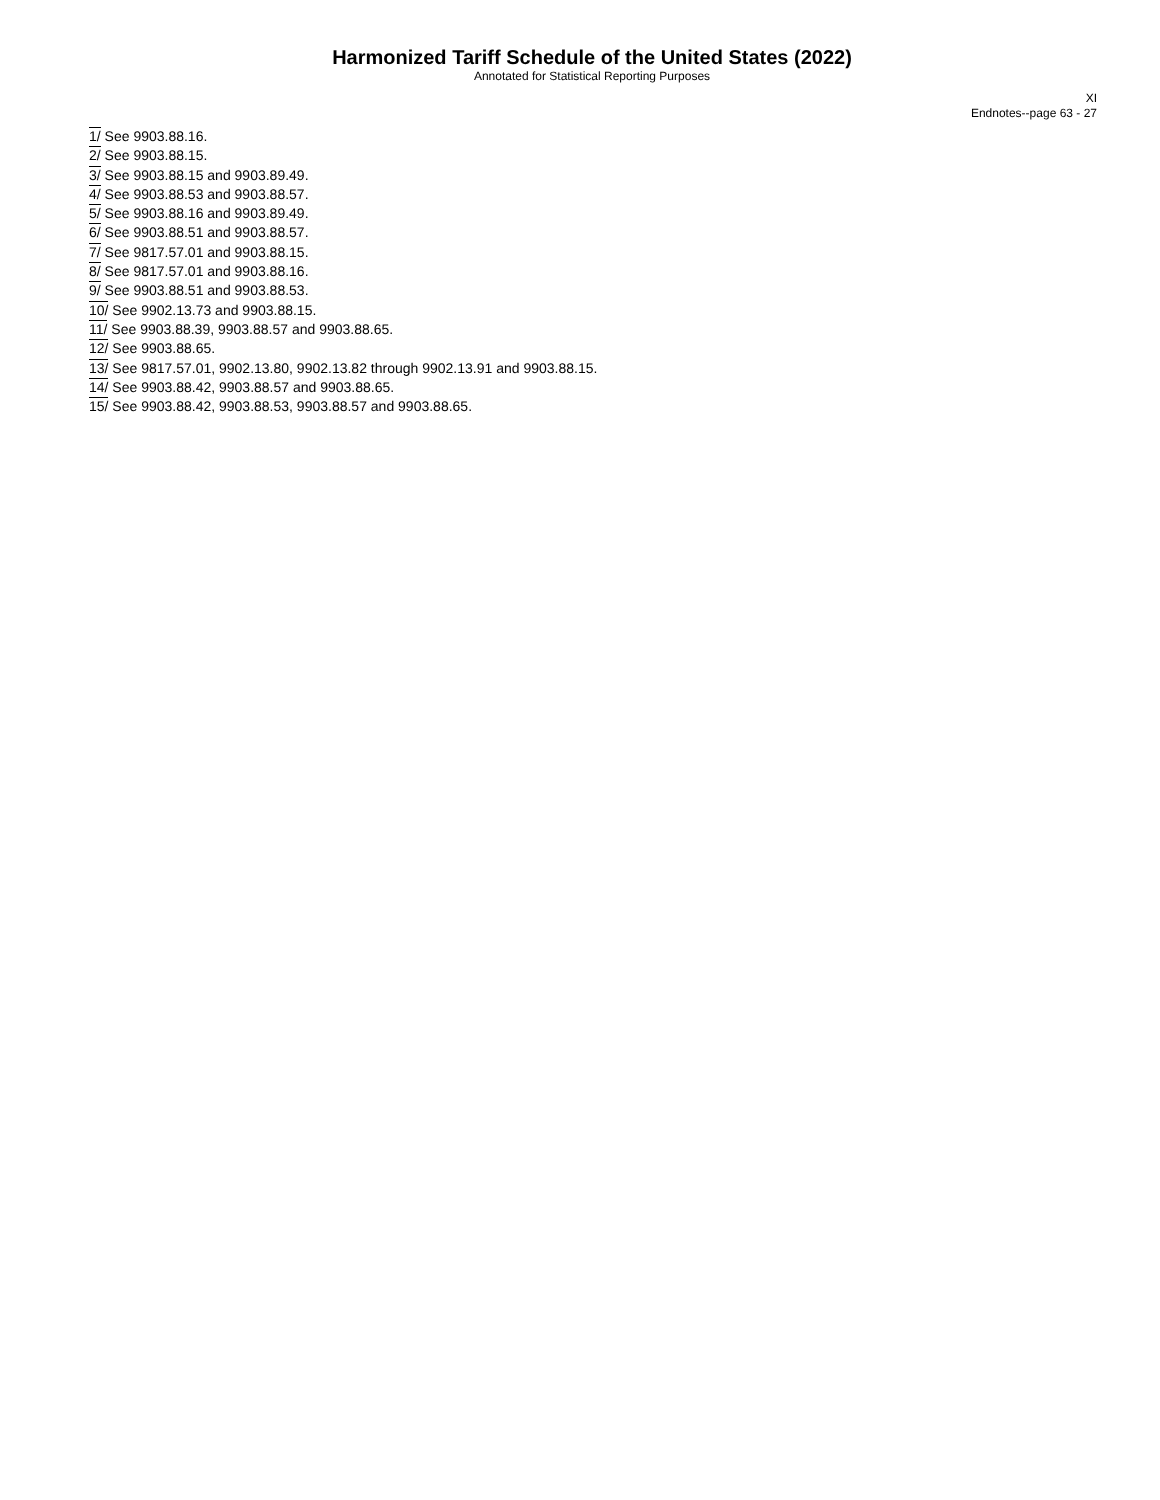Harmonized Tariff Schedule of the United States (2022)
Annotated for Statistical Reporting Purposes
XI
Endnotes--page 63 - 27
1/ See 9903.88.16.
2/ See 9903.88.15.
3/ See 9903.88.15 and 9903.89.49.
4/ See 9903.88.53 and 9903.88.57.
5/ See 9903.88.16 and 9903.89.49.
6/ See 9903.88.51 and 9903.88.57.
7/ See 9817.57.01 and 9903.88.15.
8/ See 9817.57.01 and 9903.88.16.
9/ See 9903.88.51 and 9903.88.53.
10/ See 9902.13.73 and 9903.88.15.
11/ See 9903.88.39, 9903.88.57 and 9903.88.65.
12/ See 9903.88.65.
13/ See 9817.57.01, 9902.13.80, 9902.13.82 through 9902.13.91 and 9903.88.15.
14/ See 9903.88.42, 9903.88.57 and 9903.88.65.
15/ See 9903.88.42, 9903.88.53, 9903.88.57 and 9903.88.65.